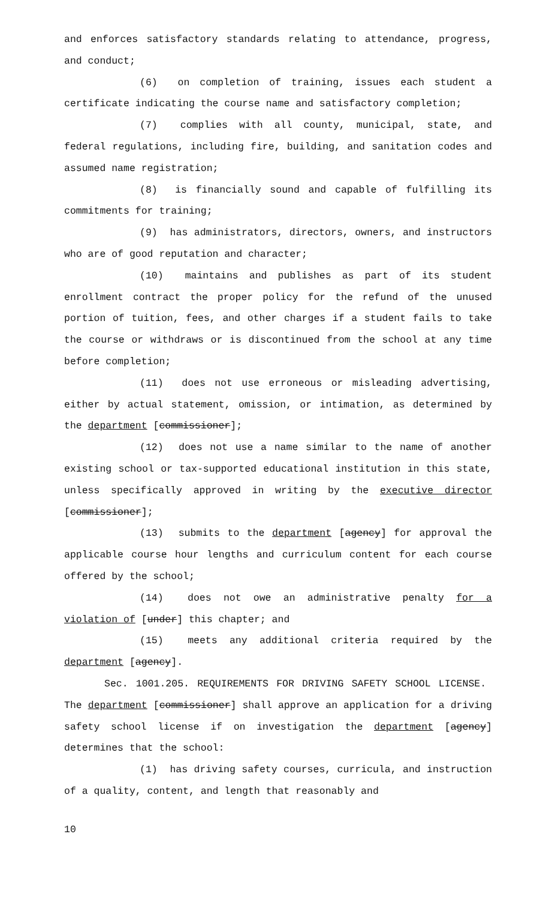and enforces satisfactory standards relating to attendance, progress, and conduct;
(6) on completion of training, issues each student a certificate indicating the course name and satisfactory completion;
(7) complies with all county, municipal, state, and federal regulations, including fire, building, and sanitation codes and assumed name registration;
(8) is financially sound and capable of fulfilling its commitments for training;
(9) has administrators, directors, owners, and instructors who are of good reputation and character;
(10) maintains and publishes as part of its student enrollment contract the proper policy for the refund of the unused portion of tuition, fees, and other charges if a student fails to take the course or withdraws or is discontinued from the school at any time before completion;
(11) does not use erroneous or misleading advertising, either by actual statement, omission, or intimation, as determined by the department [commissioner];
(12) does not use a name similar to the name of another existing school or tax-supported educational institution in this state, unless specifically approved in writing by the executive director [commissioner];
(13) submits to the department [agency] for approval the applicable course hour lengths and curriculum content for each course offered by the school;
(14) does not owe an administrative penalty for a violation of [under] this chapter; and
(15) meets any additional criteria required by the department [agency].
Sec. 1001.205. REQUIREMENTS FOR DRIVING SAFETY SCHOOL LICENSE. The department [commissioner] shall approve an application for a driving safety school license if on investigation the department [agency] determines that the school:
(1) has driving safety courses, curricula, and instruction of a quality, content, and length that reasonably and
10